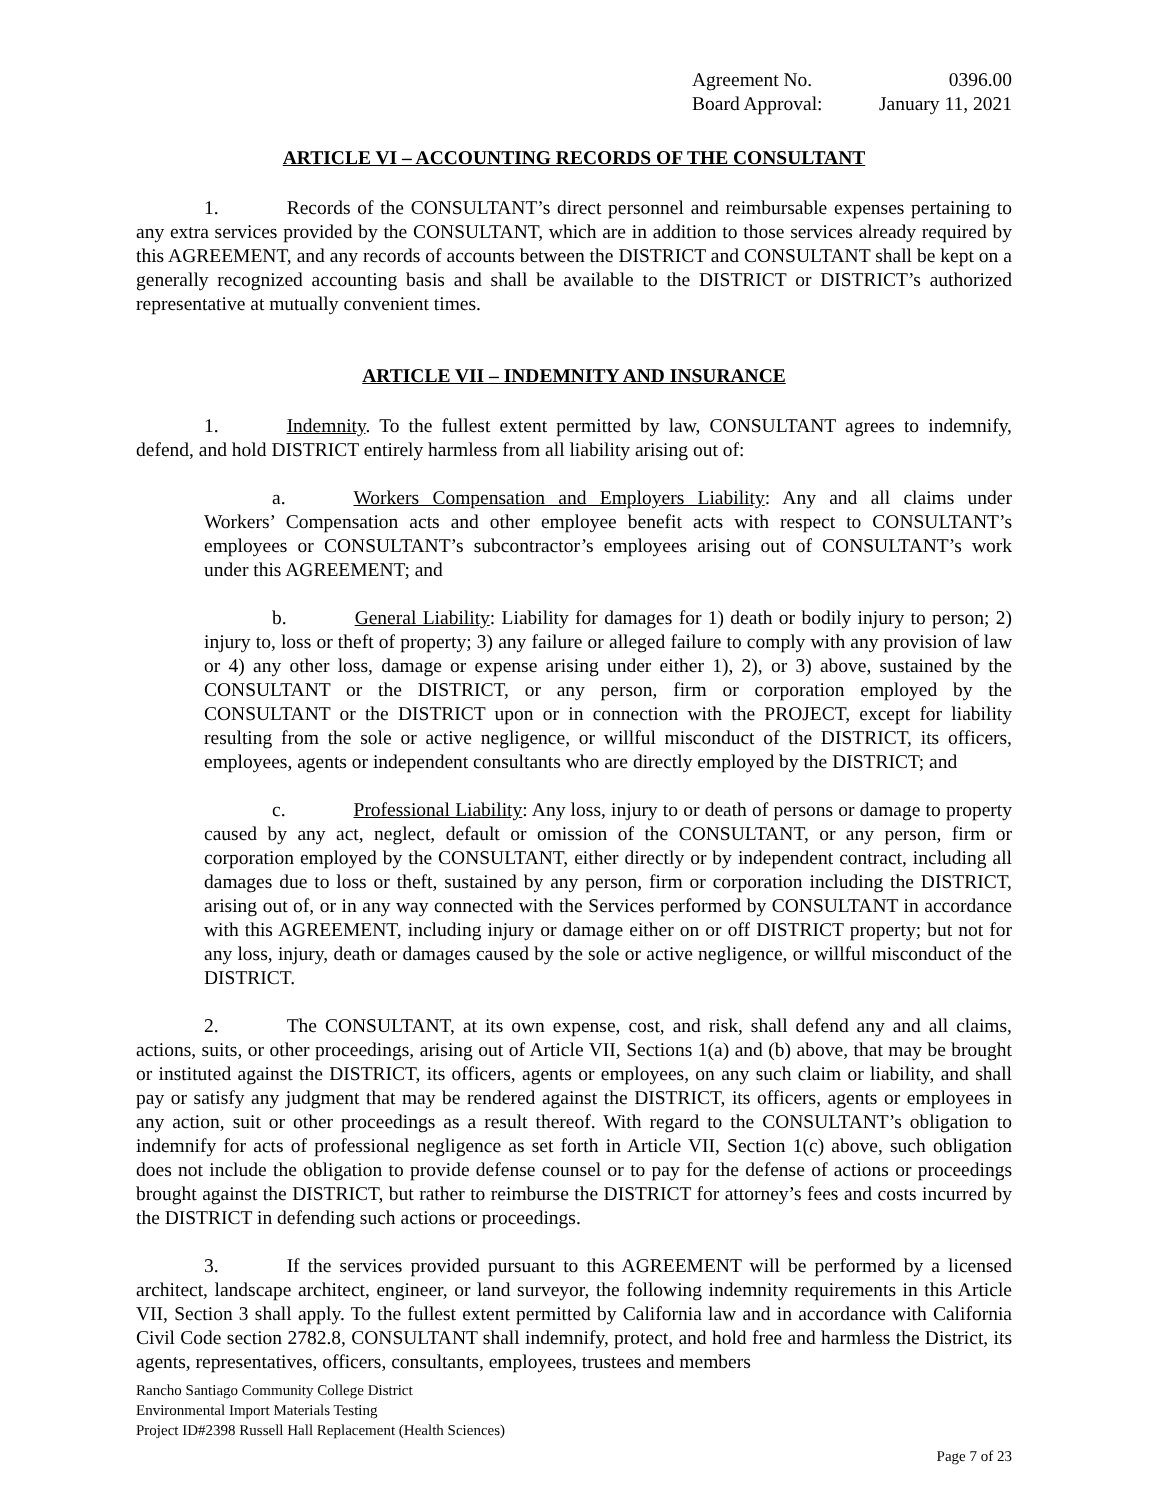Agreement No. 0396.00
Board Approval: January 11, 2021
ARTICLE VI – ACCOUNTING RECORDS OF THE CONSULTANT
1. Records of the CONSULTANT’s direct personnel and reimbursable expenses pertaining to any extra services provided by the CONSULTANT, which are in addition to those services already required by this AGREEMENT, and any records of accounts between the DISTRICT and CONSULTANT shall be kept on a generally recognized accounting basis and shall be available to the DISTRICT or DISTRICT’s authorized representative at mutually convenient times.
ARTICLE VII – INDEMNITY AND INSURANCE
1. Indemnity. To the fullest extent permitted by law, CONSULTANT agrees to indemnify, defend, and hold DISTRICT entirely harmless from all liability arising out of:
a. Workers Compensation and Employers Liability: Any and all claims under Workers’ Compensation acts and other employee benefit acts with respect to CONSULTANT’s employees or CONSULTANT’s subcontractor’s employees arising out of CONSULTANT’s work under this AGREEMENT; and
b. General Liability: Liability for damages for 1) death or bodily injury to person; 2) injury to, loss or theft of property; 3) any failure or alleged failure to comply with any provision of law or 4) any other loss, damage or expense arising under either 1), 2), or 3) above, sustained by the CONSULTANT or the DISTRICT, or any person, firm or corporation employed by the CONSULTANT or the DISTRICT upon or in connection with the PROJECT, except for liability resulting from the sole or active negligence, or willful misconduct of the DISTRICT, its officers, employees, agents or independent consultants who are directly employed by the DISTRICT; and
c. Professional Liability: Any loss, injury to or death of persons or damage to property caused by any act, neglect, default or omission of the CONSULTANT, or any person, firm or corporation employed by the CONSULTANT, either directly or by independent contract, including all damages due to loss or theft, sustained by any person, firm or corporation including the DISTRICT, arising out of, or in any way connected with the Services performed by CONSULTANT in accordance with this AGREEMENT, including injury or damage either on or off DISTRICT property; but not for any loss, injury, death or damages caused by the sole or active negligence, or willful misconduct of the DISTRICT.
2. The CONSULTANT, at its own expense, cost, and risk, shall defend any and all claims, actions, suits, or other proceedings, arising out of Article VII, Sections 1(a) and (b) above, that may be brought or instituted against the DISTRICT, its officers, agents or employees, on any such claim or liability, and shall pay or satisfy any judgment that may be rendered against the DISTRICT, its officers, agents or employees in any action, suit or other proceedings as a result thereof. With regard to the CONSULTANT’s obligation to indemnify for acts of professional negligence as set forth in Article VII, Section 1(c) above, such obligation does not include the obligation to provide defense counsel or to pay for the defense of actions or proceedings brought against the DISTRICT, but rather to reimburse the DISTRICT for attorney’s fees and costs incurred by the DISTRICT in defending such actions or proceedings.
3. If the services provided pursuant to this AGREEMENT will be performed by a licensed architect, landscape architect, engineer, or land surveyor, the following indemnity requirements in this Article VII, Section 3 shall apply. To the fullest extent permitted by California law and in accordance with California Civil Code section 2782.8, CONSULTANT shall indemnify, protect, and hold free and harmless the District, its agents, representatives, officers, consultants, employees, trustees and members
Rancho Santiago Community College District
Environmental Import Materials Testing
Project ID#2398 Russell Hall Replacement (Health Sciences)
Page 7 of 23